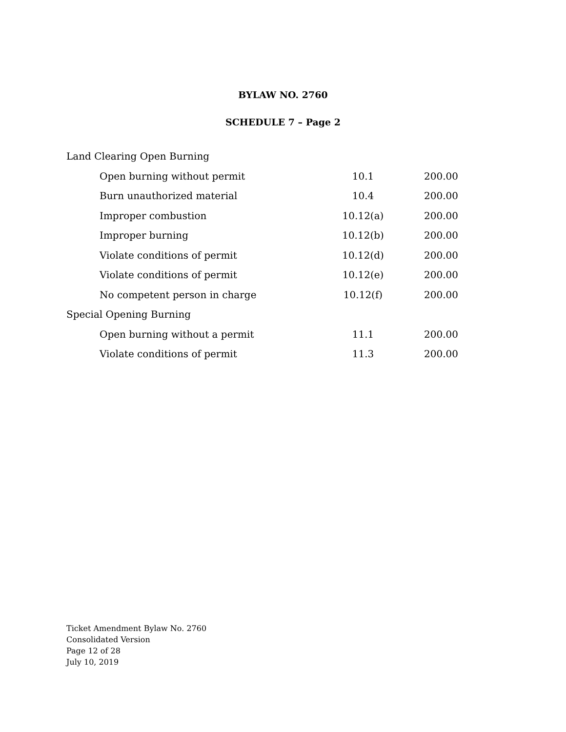BYLAW NO. 2760
SCHEDULE 7 – Page 2
| Land Clearing Open Burning | | | |
| | Open burning without permit | 10.1 | 200.00 |
| | Burn unauthorized material | 10.4 | 200.00 |
| | Improper combustion | 10.12(a) | 200.00 |
| | Improper burning | 10.12(b) | 200.00 |
| | Violate conditions of permit | 10.12(d) | 200.00 |
| | Violate conditions of permit | 10.12(e) | 200.00 |
| | No competent person in charge | 10.12(f) | 200.00 |
| Special Opening Burning | | | |
| | Open burning without a permit | 11.1 | 200.00 |
| | Violate conditions of permit | 11.3 | 200.00 |
Ticket Amendment Bylaw No. 2760
Consolidated Version
Page 12 of 28
July 10, 2019